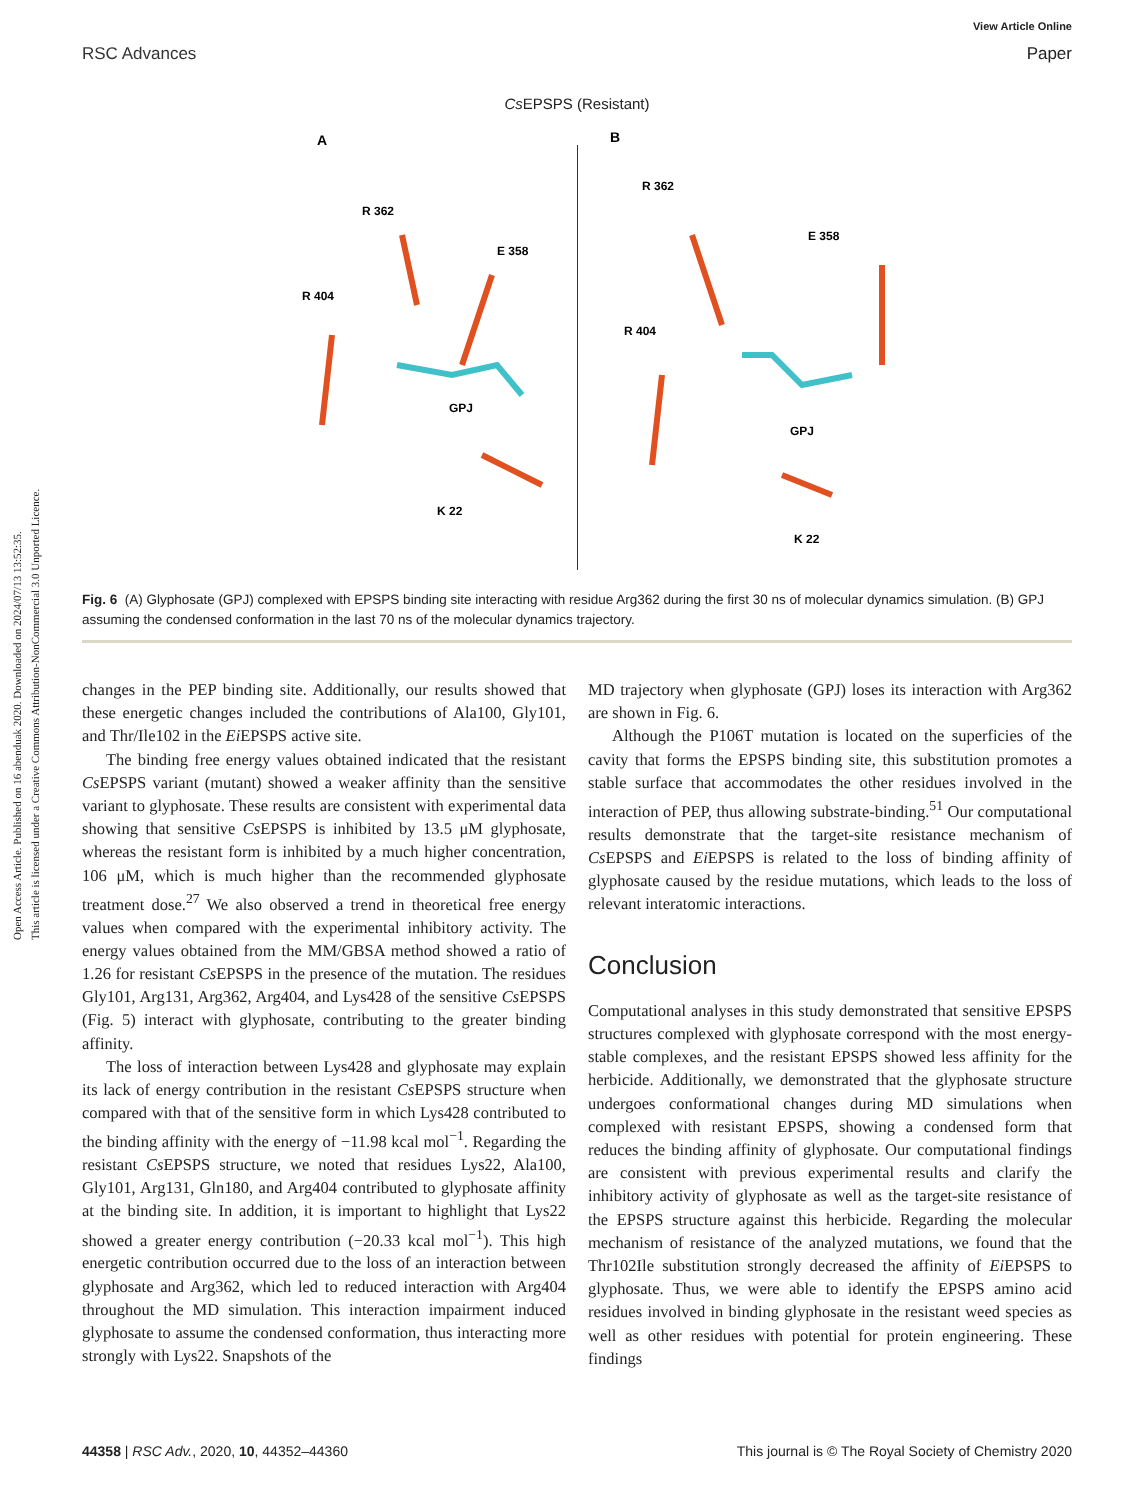Open Access Article. Published on 16 abenduak 2020. Downloaded on 2024/07/13 13:52:35.
This article is licensed under a Creative Commons Attribution-NonCommercial 3.0 Unported Licence.
View Article Online
RSC Advances Paper
Cs EPSPS (Resistant)
A
B
R 362
E 358
R 404
GPJ
K 22
R 362
E 358
R 404
GPJ
K 22
Fig. 6 (A) Glyphosate (GPJ) complexed with EPSPS binding site interacting with residue Arg362 during the first 30 ns of molecular dynamics simulation. (B) GPJ assuming the condensed conformation in the last 70 ns of the molecular dynamics trajectory.
changes in the PEP binding site. Additionally, our results showed that these energetic changes included the contributions of Ala100, Gly101, and Thr/Ile102 in the Ei EPSPS active site.
The binding free energy values obtained indicated that the resistant Cs EPSPS variant (mutant) showed a weaker affinity than the sensitive variant to glyphosate. These results are consistent with experimental data showing that sensitive Cs EPSPS is inhibited by 13.5 μM glyphosate, whereas the resistant form is inhibited by a much higher concentration, 106 μM, which is much higher than the recommended glyphosate treatment dose.<sup>27</sup> We also observed a trend in theoretical free energy values when compared with the experimental inhibitory activity. The energy values obtained from the MM/GBSA method showed a ratio of 1.26 for resistant Cs EPSPS in the presence of the mutation. The residues Gly101, Arg131, Arg362, Arg404, and Lys428 of the sensitive Cs EPSPS (Fig. 5) interact with glyphosate, contributing to the greater binding affinity.
The loss of interaction between Lys428 and glyphosate may explain its lack of energy contribution in the resistant Cs EPSPS structure when compared with that of the sensitive form in which Lys428 contributed to the binding affinity with the energy of −11.98 kcal mol<sup>−1</sup>. Regarding the resistant Cs EPSPS structure, we noted that residues Lys22, Ala100, Gly101, Arg131, Gln180, and Arg404 contributed to glyphosate affinity at the binding site. In addition, it is important to highlight that Lys22 showed a greater energy contribution (−20.33 kcal mol<sup>−1</sup>). This high energetic contribution occurred due to the loss of an interaction between glyphosate and Arg362, which led to reduced interaction with Arg404 throughout the MD simulation. This interaction impairment induced glyphosate to assume the condensed conformation, thus interacting more strongly with Lys22. Snapshots of the
MD trajectory when glyphosate (GPJ) loses its interaction with Arg362 are shown in Fig. 6.
Although the P106T mutation is located on the superficies of the cavity that forms the EPSPS binding site, this substitution promotes a stable surface that accommodates the other residues involved in the interaction of PEP, thus allowing substrate-binding.<sup>51</sup> Our computational results demonstrate that the target-site resistance mechanism of Cs EPSPS and Ei EPSPS is related to the loss of binding affinity of glyphosate caused by the residue mutations, which leads to the loss of relevant interatomic interactions.
Conclusion
Computational analyses in this study demonstrated that sensitive EPSPS structures complexed with glyphosate correspond with the most energy-stable complexes, and the resistant EPSPS showed less affinity for the herbicide. Additionally, we demonstrated that the glyphosate structure undergoes conformational changes during MD simulations when complexed with resistant EPSPS, showing a condensed form that reduces the binding affinity of glyphosate. Our computational findings are consistent with previous experimental results and clarify the inhibitory activity of glyphosate as well as the target-site resistance of the EPSPS structure against this herbicide. Regarding the molecular mechanism of resistance of the analyzed mutations, we found that the Thr102Ile substitution strongly decreased the affinity of Ei EPSPS to glyphosate. Thus, we were able to identify the EPSPS amino acid residues involved in binding glyphosate in the resistant weed species as well as other residues with potential for protein engineering. These findings
44358 | RSC Adv., 2020, 10, 44352–44360 This journal is © The Royal Society of Chemistry 2020